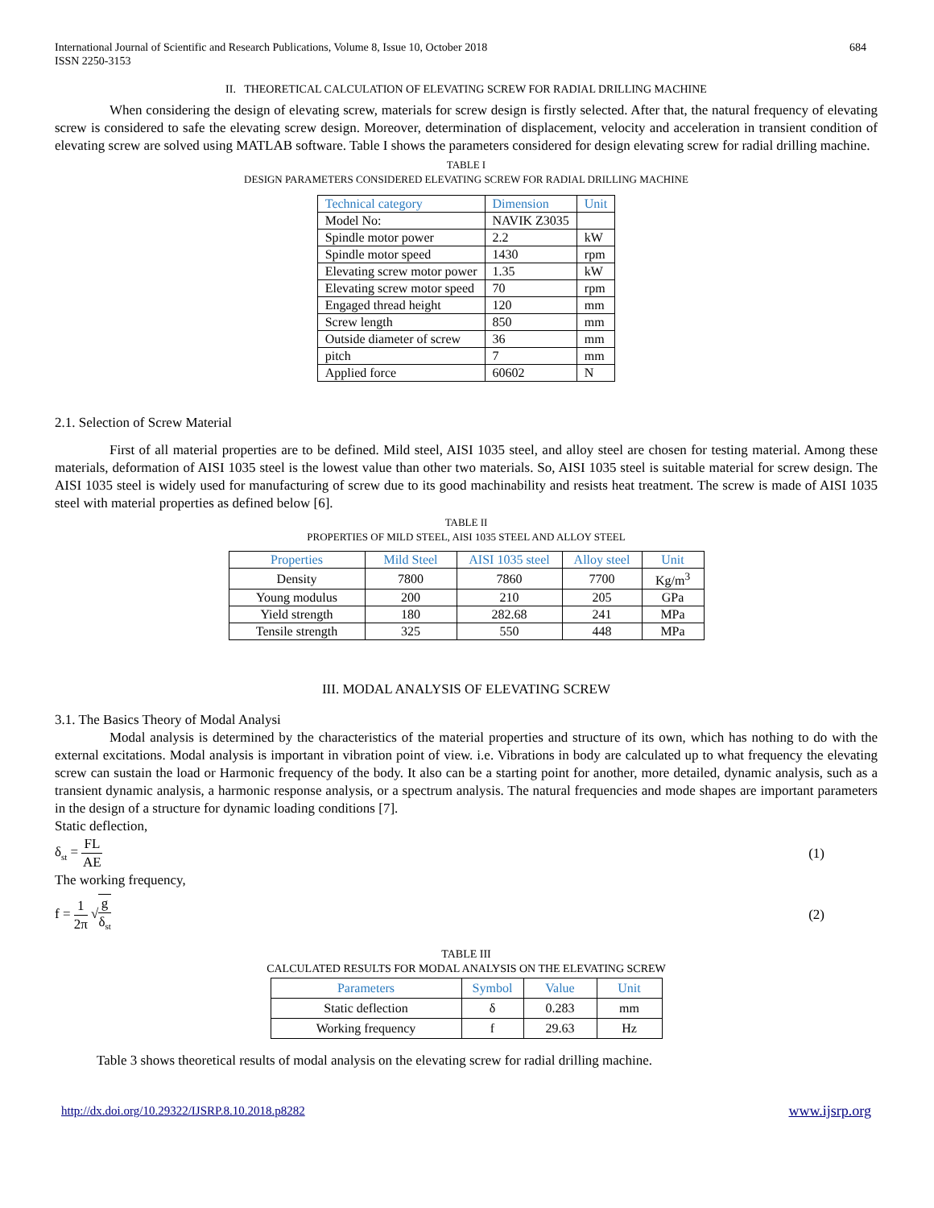International Journal of Scientific and Research Publications, Volume 8, Issue 10, October 2018
ISSN 2250-3153
684
II. THEORETICAL CALCULATION OF ELEVATING SCREW FOR RADIAL DRILLING MACHINE
When considering the design of elevating screw, materials for screw design is firstly selected. After that, the natural frequency of elevating screw is considered to safe the elevating screw design. Moreover, determination of displacement, velocity and acceleration in transient condition of elevating screw are solved using MATLAB software. Table I shows the parameters considered for design elevating screw for radial drilling machine.
TABLE I
DESIGN PARAMETERS CONSIDERED ELEVATING SCREW FOR RADIAL DRILLING MACHINE
| Technical category | Dimension | Unit |
| --- | --- | --- |
| Model No: | NAVIK Z3035 | |
| Spindle motor power | 2.2 | kW |
| Spindle motor speed | 1430 | rpm |
| Elevating screw motor power | 1.35 | kW |
| Elevating screw motor speed | 70 | rpm |
| Engaged thread height | 120 | mm |
| Screw length | 850 | mm |
| Outside diameter of screw | 36 | mm |
| pitch | 7 | mm |
| Applied force | 60602 | N |
2.1. Selection of Screw Material
First of all material properties are to be defined. Mild steel, AISI 1035 steel, and alloy steel are chosen for testing material. Among these materials, deformation of AISI 1035 steel is the lowest value than other two materials. So, AISI 1035 steel is suitable material for screw design. The AISI 1035 steel is widely used for manufacturing of screw due to its good machinability and resists heat treatment. The screw is made of AISI 1035 steel with material properties as defined below [6].
TABLE II
PROPERTIES OF MILD STEEL, AISI 1035 STEEL AND ALLOY STEEL
| Properties | Mild Steel | AISI 1035 steel | Alloy steel | Unit |
| --- | --- | --- | --- | --- |
| Density | 7800 | 7860 | 7700 | Kg/m<sup>3</sup> |
| Young modulus | 200 | 210 | 205 | GPa |
| Yield strength | 180 | 282.68 | 241 | MPa |
| Tensile strength | 325 | 550 | 448 | MPa |
III. MODAL ANALYSIS OF ELEVATING SCREW
3.1. The Basics Theory of Modal Analysi
Modal analysis is determined by the characteristics of the material properties and structure of its own, which has nothing to do with the external excitations. Modal analysis is important in vibration point of view. i.e. Vibrations in body are calculated up to what frequency the elevating screw can sustain the load or Harmonic frequency of the body. It also can be a starting point for another, more detailed, dynamic analysis, such as a transient dynamic analysis, a harmonic response analysis, or a spectrum analysis. The natural frequencies and mode shapes are important parameters in the design of a structure for dynamic loading conditions [7].
Static deflection,
δ<sub>st</sub> = FL AE (1)
The working frequency,
f = 1 2π √g δ<sub>st</sub>
(2)
TABLE III
CALCULATED RESULTS FOR MODAL ANALYSIS ON THE ELEVATING SCREW
| Parameters | Symbol | Value | Unit |
| --- | --- | --- | --- |
| Static deflection | δ | 0.283 | mm |
| Working frequency | f | 29.63 | Hz |
Table 3 shows theoretical results of modal analysis on the elevating screw for radial drilling machine.
http://dx.doi.org/10.29322/IJSRP.8.10.2018.p8282 www.ijsrp.org